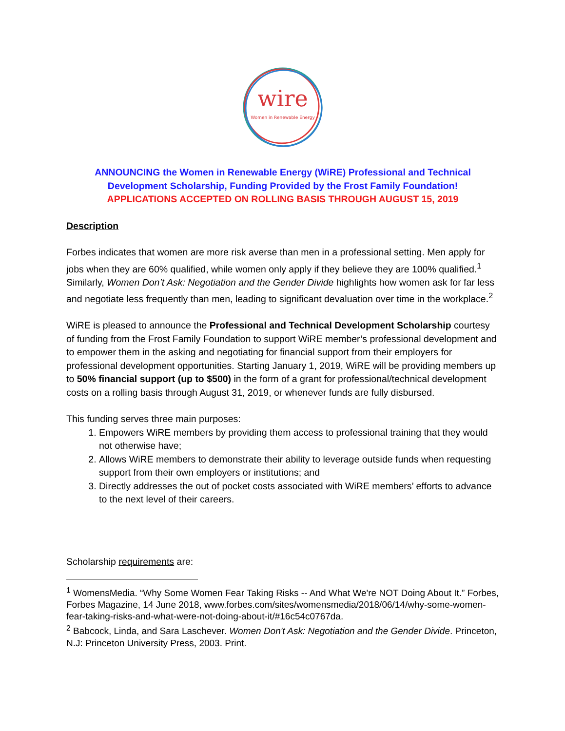wire
Women in Renewable Energy
ANNOUNCING the Women in Renewable Energy (WiRE) Professional and Technical Development Scholarship, Funding Provided by the Frost Family Foundation!
APPLICATIONS ACCEPTED ON ROLLING BASIS THROUGH AUGUST 15, 2019
Description
Forbes indicates that women are more risk averse than men in a professional setting. Men apply for jobs when they are 60% qualified, while women only apply if they believe they are 100% qualified.<sup>1</sup> Similarly, Women Don’t Ask: Negotiation and the Gender Divide highlights how women ask for far less and negotiate less frequently than men, leading to significant devaluation over time in the workplace.<sup>2</sup>
WiRE is pleased to announce the Professional and Technical Development Scholarship courtesy of funding from the Frost Family Foundation to support WiRE member’s professional development and to empower them in the asking and negotiating for financial support from their employers for professional development opportunities. Starting January 1, 2019, WiRE will be providing members up to 50% financial support (up to $500) in the form of a grant for professional/technical development costs on a rolling basis through August 31, 2019, or whenever funds are fully disbursed.
This funding serves three main purposes:
1. Empowers WiRE members by providing them access to professional training that they would not otherwise have;
2. Allows WiRE members to demonstrate their ability to leverage outside funds when requesting support from their own employers or institutions; and
3. Directly addresses the out of pocket costs associated with WiRE members’ efforts to advance to the next level of their careers.
Scholarship requirements are:
<sup>1</sup> WomensMedia. “Why Some Women Fear Taking Risks -- And What We're NOT Doing About It.” Forbes, Forbes Magazine, 14 June 2018, www.forbes.com/sites/womensmedia/2018/06/14/why-some-women-fear-taking-risks-and-what-were-not-doing-about-it/#16c54c0767da.
<sup>2</sup> Babcock, Linda, and Sara Laschever. Women Don't Ask: Negotiation and the Gender Divide. Princeton, N.J: Princeton University Press, 2003. Print.